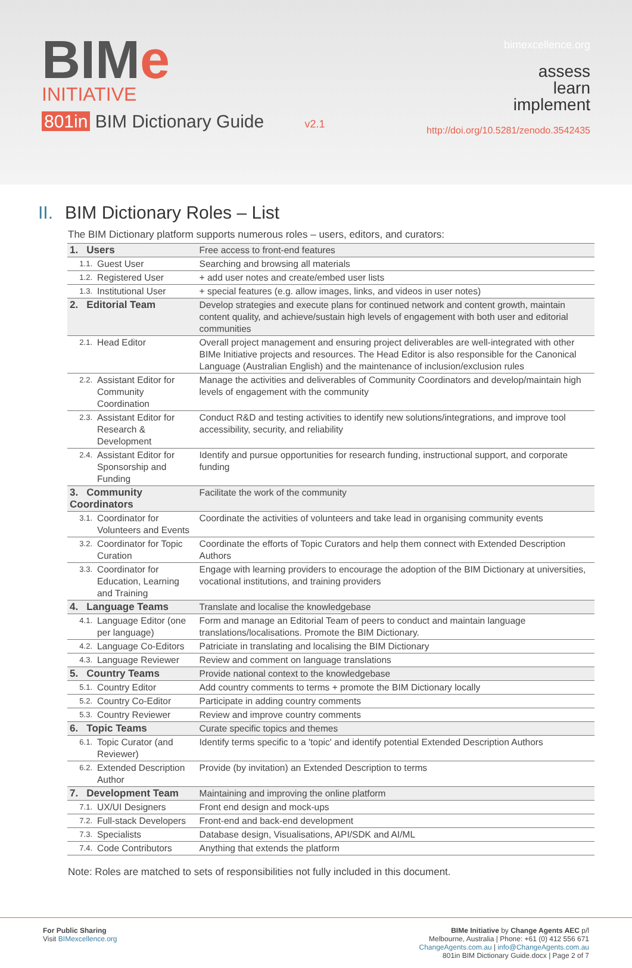BIMe
INITIATIVE
801in BIM Dictionary Guide v2.1
bimexcellence.org
assess
learn
implement
http://doi.org/10.5281/zenodo.3542435
II. BIM Dictionary Roles – List
The BIM Dictionary platform supports numerous roles – users, editors, and curators:
| 1. Users | | | Free access to front-end features |
| | 1.1. | Guest User | Searching and browsing all materials |
| | 1.2. | Registered User | + add user notes and create/embed user lists |
| | 1.3. | Institutional User | + special features (e.g. allow images, links, and videos in user notes) |
| 2. Editorial Team | | | Develop strategies and execute plans for continued network and content growth, maintain content quality, and achieve/sustain high levels of engagement with both user and editorial communities |
| | 2.1. | Head Editor | Overall project management and ensuring project deliverables are well-integrated with other BIMe Initiative projects and resources. The Head Editor is also responsible for the Canonical Language (Australian English) and the maintenance of inclusion/exclusion rules |
| | 2.2. | Assistant Editor for Community Coordination | Manage the activities and deliverables of Community Coordinators and develop/maintain high levels of engagement with the community |
| | 2.3. | Assistant Editor for Research & Development | Conduct R&D and testing activities to identify new solutions/integrations, and improve tool accessibility, security, and reliability |
| | 2.4. | Assistant Editor for Sponsorship and Funding | Identify and pursue opportunities for research funding, instructional support, and corporate funding |
| 3. Community Coordinators | | | Facilitate the work of the community |
| | 3.1. | Coordinator for Volunteers and Events | Coordinate the activities of volunteers and take lead in organising community events |
| | 3.2. | Coordinator for Topic Curation | Coordinate the efforts of Topic Curators and help them connect with Extended Description Authors |
| | 3.3. | Coordinator for Education, Learning and Training | Engage with learning providers to encourage the adoption of the BIM Dictionary at universities, vocational institutions, and training providers |
| 4. Language Teams | | | Translate and localise the knowledgebase |
| | 4.1. | Language Editor (one per language) | Form and manage an Editorial Team of peers to conduct and maintain language translations/localisations. Promote the BIM Dictionary. |
| | 4.2. | Language Co-Editors | Patriciate in translating and localising the BIM Dictionary |
| | 4.3. | Language Reviewer | Review and comment on language translations |
| 5. Country Teams | | | Provide national context to the knowledgebase |
| | 5.1. | Country Editor | Add country comments to terms + promote the BIM Dictionary locally |
| | 5.2. | Country Co-Editor | Participate in adding country comments |
| | 5.3. | Country Reviewer | Review and improve country comments |
| 6. Topic Teams | | | Curate specific topics and themes |
| | 6.1. | Topic Curator (and Reviewer) | Identify terms specific to a 'topic' and identify potential Extended Description Authors |
| | 6.2. | Extended Description Author | Provide (by invitation) an Extended Description to terms |
| 7. Development Team | | | Maintaining and improving the online platform |
| | 7.1. | UX/UI Designers | Front end design and mock-ups |
| | 7.2. | Full-stack Developers | Front-end and back-end development |
| | 7.3. | Specialists | Database design, Visualisations, API/SDK and AI/ML |
| | 7.4. | Code Contributors | Anything that extends the platform |
Note: Roles are matched to sets of responsibilities not fully included in this document.
For Public Sharing
Visit BIMexcellence.org
BIMe Initiative by Change Agents AEC p/l
Melbourne, Australia | Phone: +61 (0) 412 556 671
ChangeAgents.com.au | info@ChangeAgents.com.au
801in BIM Dictionary Guide.docx | Page 2 of 7